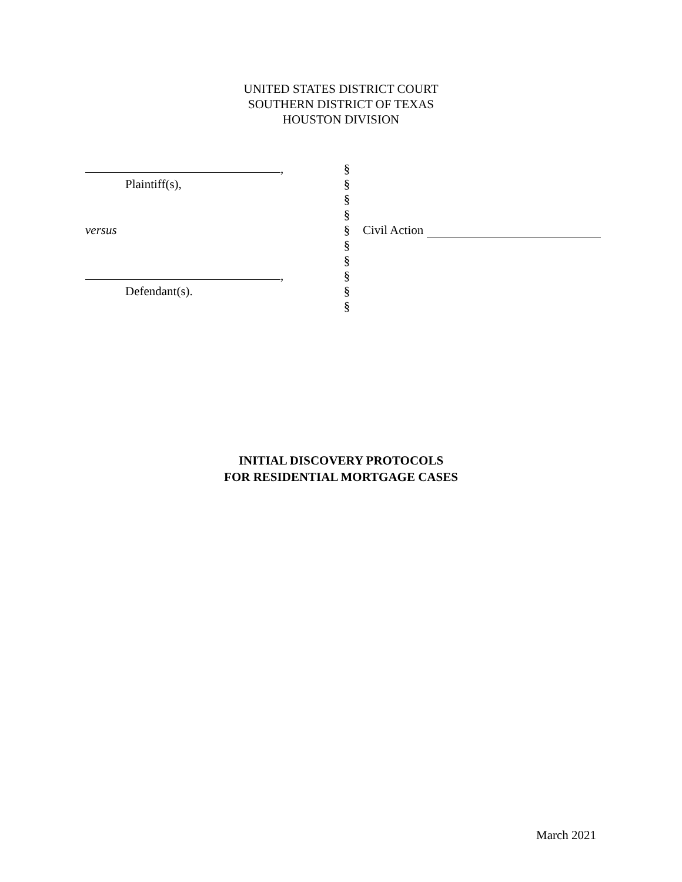UNITED STATES DISTRICT COURT
SOUTHERN DISTRICT OF TEXAS
HOUSTON DIVISION
,
Plaintiff(s),
versus
,
Defendant(s).
§
§
§
§
§
§
§
§
§
§
Civil Action
INITIAL DISCOVERY PROTOCOLS
FOR RESIDENTIAL MORTGAGE CASES
March 2021